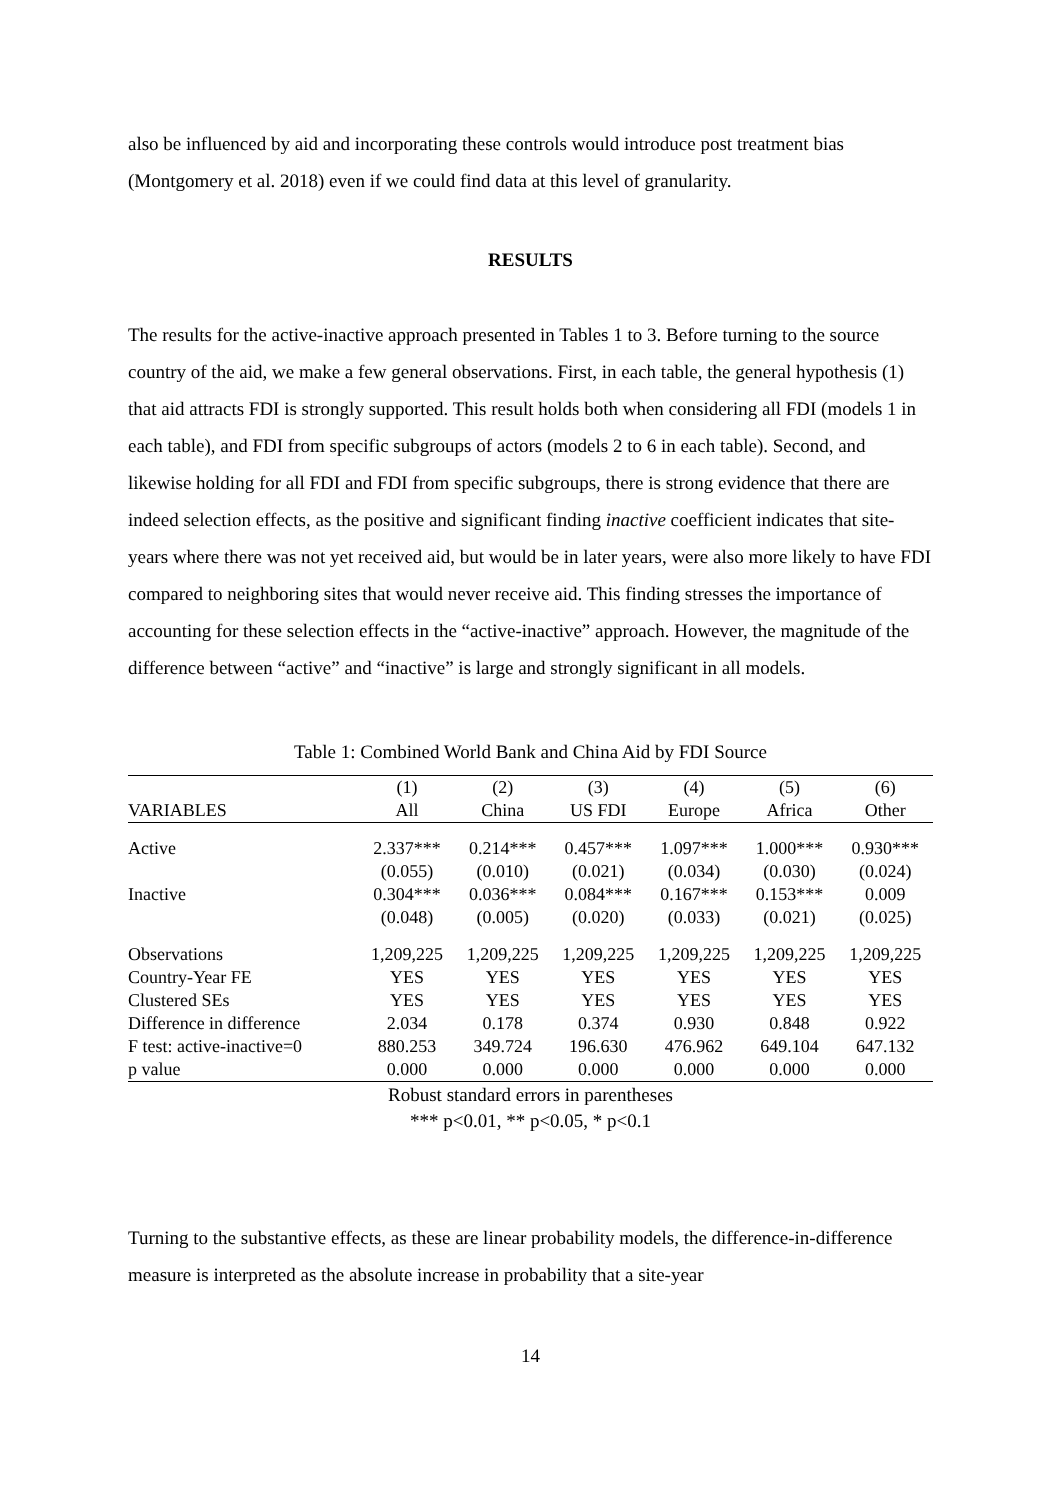also be influenced by aid and incorporating these controls would introduce post treatment bias (Montgomery et al. 2018) even if we could find data at this level of granularity.
RESULTS
The results for the active-inactive approach presented in Tables 1 to 3. Before turning to the source country of the aid, we make a few general observations. First, in each table, the general hypothesis (1) that aid attracts FDI is strongly supported. This result holds both when considering all FDI (models 1 in each table), and FDI from specific subgroups of actors (models 2 to 6 in each table). Second, and likewise holding for all FDI and FDI from specific subgroups, there is strong evidence that there are indeed selection effects, as the positive and significant finding inactive coefficient indicates that site-years where there was not yet received aid, but would be in later years, were also more likely to have FDI compared to neighboring sites that would never receive aid. This finding stresses the importance of accounting for these selection effects in the “active-inactive” approach. However, the magnitude of the difference between “active” and “inactive” is large and strongly significant in all models.
Table 1: Combined World Bank and China Aid by FDI Source
| | (1) | (2) | (3) | (4) | (5) | (6) |
| --- | --- | --- | --- | --- | --- | --- |
| VARIABLES | All | China | US FDI | Europe | Africa | Other |
| Active | 2.337*** | 0.214*** | 0.457*** | 1.097*** | 1.000*** | 0.930*** |
| | (0.055) | (0.010) | (0.021) | (0.034) | (0.030) | (0.024) |
| Inactive | 0.304*** | 0.036*** | 0.084*** | 0.167*** | 0.153*** | 0.009 |
| | (0.048) | (0.005) | (0.020) | (0.033) | (0.021) | (0.025) |
| Observations | 1,209,225 | 1,209,225 | 1,209,225 | 1,209,225 | 1,209,225 | 1,209,225 |
| Country-Year FE | YES | YES | YES | YES | YES | YES |
| Clustered SEs | YES | YES | YES | YES | YES | YES |
| Difference in difference | 2.034 | 0.178 | 0.374 | 0.930 | 0.848 | 0.922 |
| F test: active-inactive=0 | 880.253 | 349.724 | 196.630 | 476.962 | 649.104 | 647.132 |
| p value | 0.000 | 0.000 | 0.000 | 0.000 | 0.000 | 0.000 |
Robust standard errors in parentheses
*** p<0.01, ** p<0.05, * p<0.1
Turning to the substantive effects, as these are linear probability models, the difference-in-difference measure is interpreted as the absolute increase in probability that a site-year
14